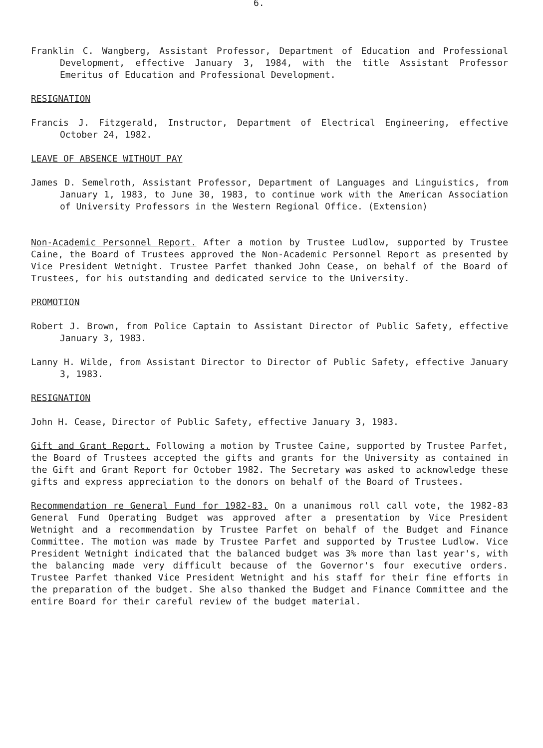6.
Franklin C. Wangberg, Assistant Professor, Department of Education and Professional Development, effective January 3, 1984, with the title Assistant Professor Emeritus of Education and Professional Development.
RESIGNATION
Francis J. Fitzgerald, Instructor, Department of Electrical Engineering, effective October 24, 1982.
LEAVE OF ABSENCE WITHOUT PAY
James D. Semelroth, Assistant Professor, Department of Languages and Linguistics, from January 1, 1983, to June 30, 1983, to continue work with the American Association of University Professors in the Western Regional Office. (Extension)
Non-Academic Personnel Report. After a motion by Trustee Ludlow, supported by Trustee Caine, the Board of Trustees approved the Non-Academic Personnel Report as presented by Vice President Wetnight. Trustee Parfet thanked John Cease, on behalf of the Board of Trustees, for his outstanding and dedicated service to the University.
PROMOTION
Robert J. Brown, from Police Captain to Assistant Director of Public Safety, effective January 3, 1983.
Lanny H. Wilde, from Assistant Director to Director of Public Safety, effective January 3, 1983.
RESIGNATION
John H. Cease, Director of Public Safety, effective January 3, 1983.
Gift and Grant Report. Following a motion by Trustee Caine, supported by Trustee Parfet, the Board of Trustees accepted the gifts and grants for the University as contained in the Gift and Grant Report for October 1982. The Secretary was asked to acknowledge these gifts and express appreciation to the donors on behalf of the Board of Trustees.
Recommendation re General Fund for 1982-83. On a unanimous roll call vote, the 1982-83 General Fund Operating Budget was approved after a presentation by Vice President Wetnight and a recommendation by Trustee Parfet on behalf of the Budget and Finance Committee. The motion was made by Trustee Parfet and supported by Trustee Ludlow. Vice President Wetnight indicated that the balanced budget was 3% more than last year's, with the balancing made very difficult because of the Governor's four executive orders. Trustee Parfet thanked Vice President Wetnight and his staff for their fine efforts in the preparation of the budget. She also thanked the Budget and Finance Committee and the entire Board for their careful review of the budget material.